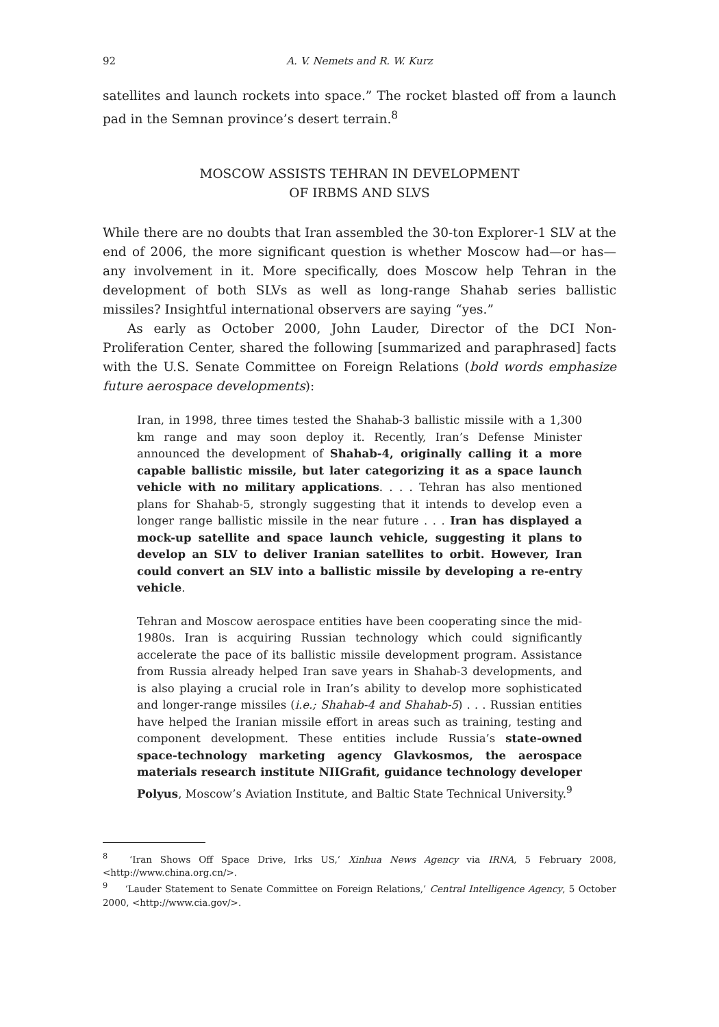92 A. V. Nemets and R. W. Kurz
satellites and launch rockets into space.” The rocket blasted off from a launch pad in the Semnan province’s desert terrain.<sup>8</sup>
MOSCOW ASSISTS TEHRAN IN DEVELOPMENT
OF IRBMS AND SLVS
While there are no doubts that Iran assembled the 30-ton Explorer-1 SLV at the end of 2006, the more significant question is whether Moscow had—or has—any involvement in it. More specifically, does Moscow help Tehran in the development of both SLVs as well as long-range Shahab series ballistic missiles? Insightful international observers are saying “yes.”
As early as October 2000, John Lauder, Director of the DCI Non-Proliferation Center, shared the following [summarized and paraphrased] facts with the U.S. Senate Committee on Foreign Relations (bold words emphasize future aerospace developments):
Iran, in 1998, three times tested the Shahab-3 ballistic missile with a 1,300 km range and may soon deploy it. Recently, Iran’s Defense Minister announced the development of Shahab-4, originally calling it a more capable ballistic missile, but later categorizing it as a space launch vehicle with no military applications. . . . Tehran has also mentioned plans for Shahab-5, strongly suggesting that it intends to develop even a longer range ballistic missile in the near future . . . Iran has displayed a mock-up satellite and space launch vehicle, suggesting it plans to develop an SLV to deliver Iranian satellites to orbit. However, Iran could convert an SLV into a ballistic missile by developing a re-entry vehicle.
Tehran and Moscow aerospace entities have been cooperating since the mid-1980s. Iran is acquiring Russian technology which could significantly accelerate the pace of its ballistic missile development program. Assistance from Russia already helped Iran save years in Shahab-3 developments, and is also playing a crucial role in Iran’s ability to develop more sophisticated and longer-range missiles (i.e.; Shahab-4 and Shahab-5) . . . Russian entities have helped the Iranian missile effort in areas such as training, testing and component development. These entities include Russia’s state-owned space-technology marketing agency Glavkosmos, the aerospace materials research institute NIIGrafit, guidance technology developer Polyus, Moscow’s Aviation Institute, and Baltic State Technical University.<sup>9</sup>
<sup>8</sup> ‘Iran Shows Off Space Drive, Irks US,’ Xinhua News Agency via IRNA, 5 February 2008, <http://www.china.org.cn/>.
<sup>9</sup> ‘Lauder Statement to Senate Committee on Foreign Relations,’ Central Intelligence Agency, 5 October 2000, <http://www.cia.gov/>.